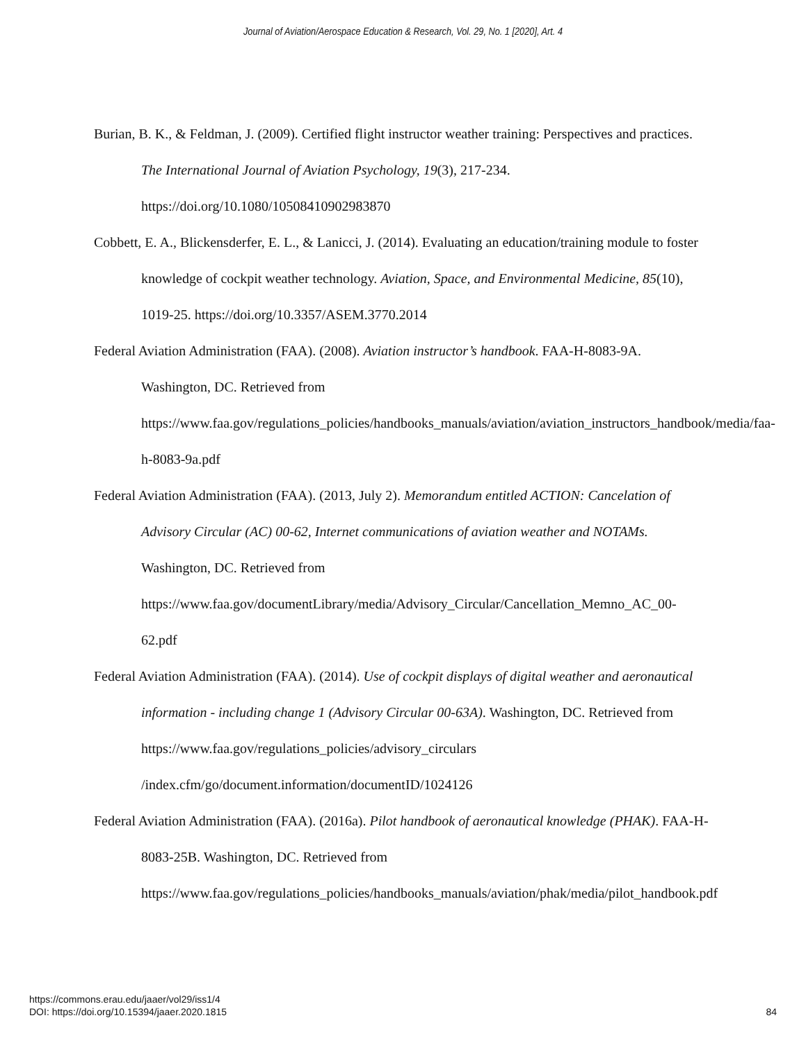Journal of Aviation/Aerospace Education & Research, Vol. 29, No. 1 [2020], Art. 4
Burian, B. K., & Feldman, J. (2009). Certified flight instructor weather training: Perspectives and practices. The International Journal of Aviation Psychology, 19(3), 217-234. https://doi.org/10.1080/10508410902983870
Cobbett, E. A., Blickensderfer, E. L., & Lanicci, J. (2014). Evaluating an education/training module to foster knowledge of cockpit weather technology. Aviation, Space, and Environmental Medicine, 85(10), 1019-25. https://doi.org/10.3357/ASEM.3770.2014
Federal Aviation Administration (FAA). (2008). Aviation instructor’s handbook. FAA-H-8083-9A. Washington, DC. Retrieved from https://www.faa.gov/regulations_policies/handbooks_manuals/aviation/aviation_instructors_handbook/media/faa-h-8083-9a.pdf
Federal Aviation Administration (FAA). (2013, July 2). Memorandum entitled ACTION: Cancelation of Advisory Circular (AC) 00-62, Internet communications of aviation weather and NOTAMs. Washington, DC. Retrieved from https://www.faa.gov/documentLibrary/media/Advisory_Circular/Cancellation_Memno_AC_00-62.pdf
Federal Aviation Administration (FAA). (2014). Use of cockpit displays of digital weather and aeronautical information - including change 1 (Advisory Circular 00-63A). Washington, DC. Retrieved from https://www.faa.gov/regulations_policies/advisory_circulars /index.cfm/go/document.information/documentID/1024126
Federal Aviation Administration (FAA). (2016a). Pilot handbook of aeronautical knowledge (PHAK). FAA-H-8083-25B. Washington, DC. Retrieved from https://www.faa.gov/regulations_policies/handbooks_manuals/aviation/phak/media/pilot_handbook.pdf
https://commons.erau.edu/jaaer/vol29/iss1/4
DOI: https://doi.org/10.15394/jaaer.2020.1815
84